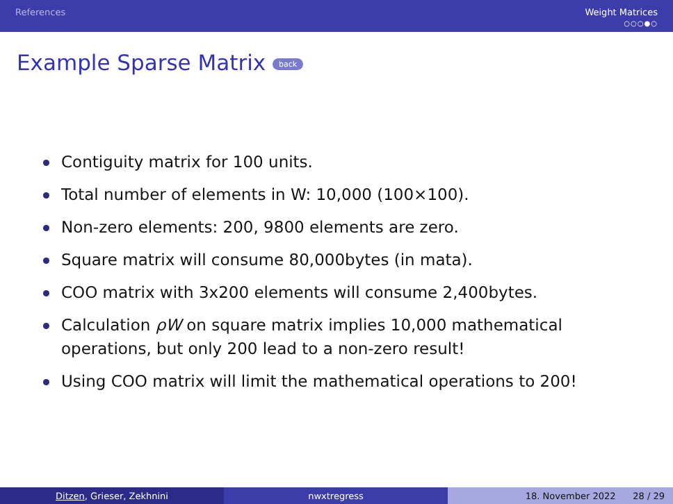References Weight Matrices
○○○●○
Example Sparse Matrix back
Contiguity matrix for 100 units.
Total number of elements in W: 10,000 (100×100).
Non-zero elements: 200, 9800 elements are zero.
Square matrix will consume 80,000bytes (in mata).
COO matrix with 3x200 elements will consume 2,400bytes.
Calculation ρW on square matrix implies 10,000 mathematical operations, but only 200 lead to a non-zero result!
Using COO matrix will limit the mathematical operations to 200!
Ditzen, Grieser, Zekhnini nwxtregress 18. November 2022 28 / 29